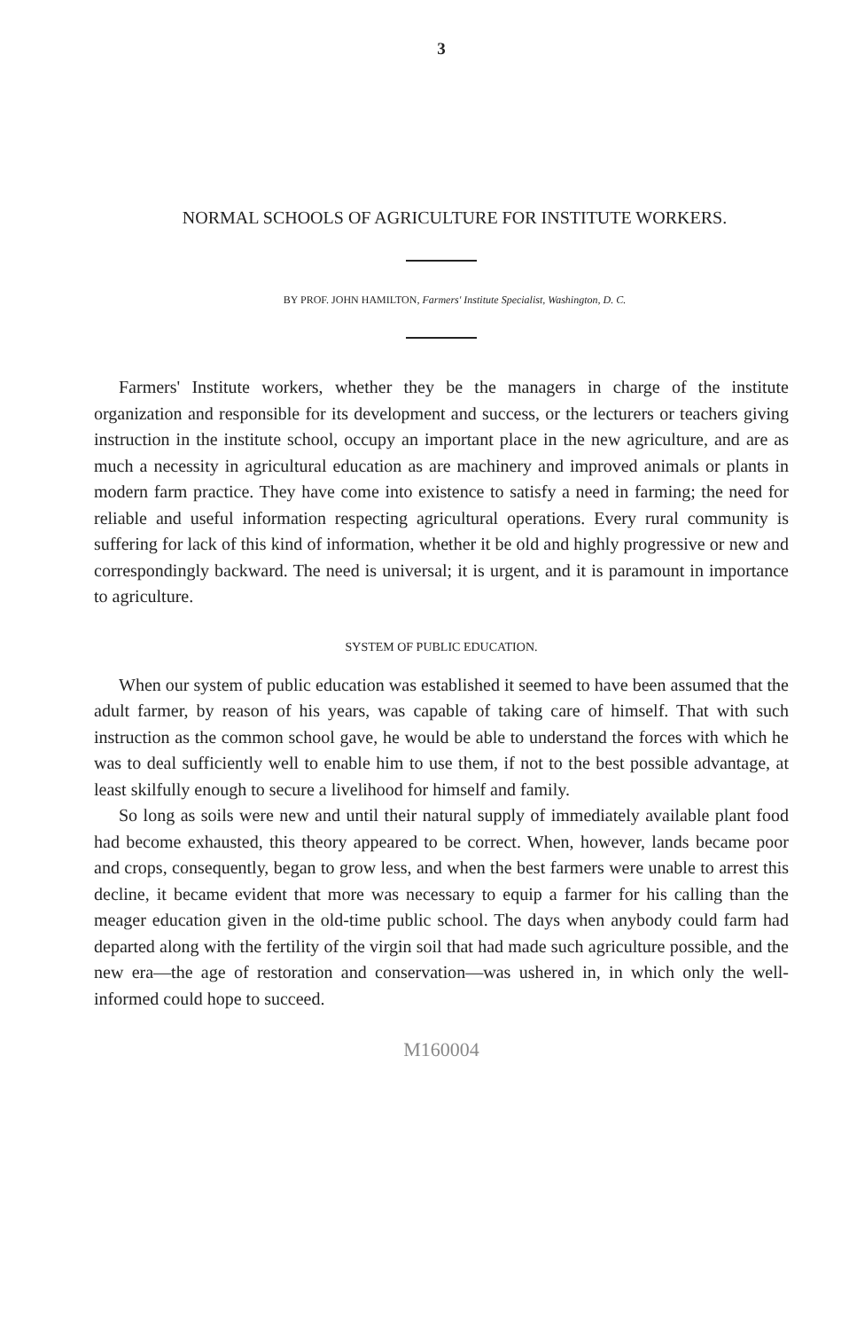3
NORMAL SCHOOLS OF AGRICULTURE FOR INSTITUTE WORKERS.
BY PROF. JOHN HAMILTON, Farmers' Institute Specialist, Washington, D. C.
Farmers' Institute workers, whether they be the managers in charge of the institute organization and responsible for its development and success, or the lecturers or teachers giving instruction in the institute school, occupy an important place in the new agriculture, and are as much a necessity in agricultural education as are machinery and improved animals or plants in modern farm practice. They have come into existence to satisfy a need in farming; the need for reliable and useful information respecting agricultural operations. Every rural community is suffering for lack of this kind of information, whether it be old and highly progressive or new and correspondingly backward. The need is universal; it is urgent, and it is paramount in importance to agriculture.
SYSTEM OF PUBLIC EDUCATION.
When our system of public education was established it seemed to have been assumed that the adult farmer, by reason of his years, was capable of taking care of himself. That with such instruction as the common school gave, he would be able to understand the forces with which he was to deal sufficiently well to enable him to use them, if not to the best possible advantage, at least skilfully enough to secure a livelihood for himself and family.
So long as soils were new and until their natural supply of immediately available plant food had become exhausted, this theory appeared to be correct. When, however, lands became poor and crops, consequently, began to grow less, and when the best farmers were unable to arrest this decline, it became evident that more was necessary to equip a farmer for his calling than the meager education given in the old-time public school. The days when anybody could farm had departed along with the fertility of the virgin soil that had made such agriculture possible, and the new era—the age of restoration and conservation—was ushered in, in which only the well-informed could hope to succeed.
M160004